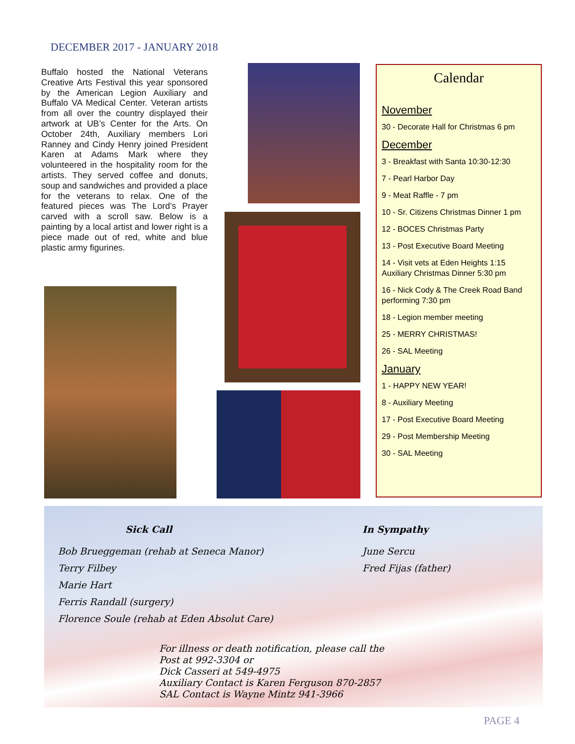DECEMBER 2017 - JANUARY 2018
Buffalo hosted the National Veterans Creative Arts Festival this year sponsored by the American Legion Auxiliary and Buffalo VA Medical Center. Veteran artists from all over the country displayed their artwork at UB’s Center for the Arts. On October 24th, Auxiliary members Lori Ranney and Cindy Henry joined President Karen at Adams Mark where they volunteered in the hospitality room for the artists. They served coffee and donuts, soup and sandwiches and provided a place for the veterans to relax. One of the featured pieces was The Lord’s Prayer carved with a scroll saw. Below is a painting by a local artist and lower right is a piece made out of red, white and blue plastic army figurines.
Calendar
November
30 - Decorate Hall for Christmas 6 pm
December
3 - Breakfast with Santa 10:30-12:30
7 - Pearl Harbor Day
9 - Meat Raffle - 7 pm
10 - Sr. Citizens Christmas Dinner 1 pm
12 - BOCES Christmas Party
13 - Post Executive Board Meeting
14 - Visit vets at Eden Heights 1:15
Auxiliary Christmas Dinner 5:30 pm
16 - Nick Cody & The Creek Road Band performing 7:30 pm
18 - Legion member meeting
25 - MERRY CHRISTMAS!
26 - SAL Meeting
January
1 - HAPPY NEW YEAR!
8 - Auxiliary Meeting
17 - Post Executive Board Meeting
29 - Post Membership Meeting
30 - SAL Meeting
Sick Call
Bob Brueggeman (rehab at Seneca Manor)
Terry Filbey
Marie Hart
Ferris Randall (surgery)
Florence Soule (rehab at Eden Absolut Care)
In Sympathy
June Sercu
Fred Fijas (father)
For illness or death notification, please call the
Post at 992-3304 or
Dick Casseri at 549-4975
Auxiliary Contact is Karen Ferguson 870-2857
SAL Contact is Wayne Mintz 941-3966
PAGE 4